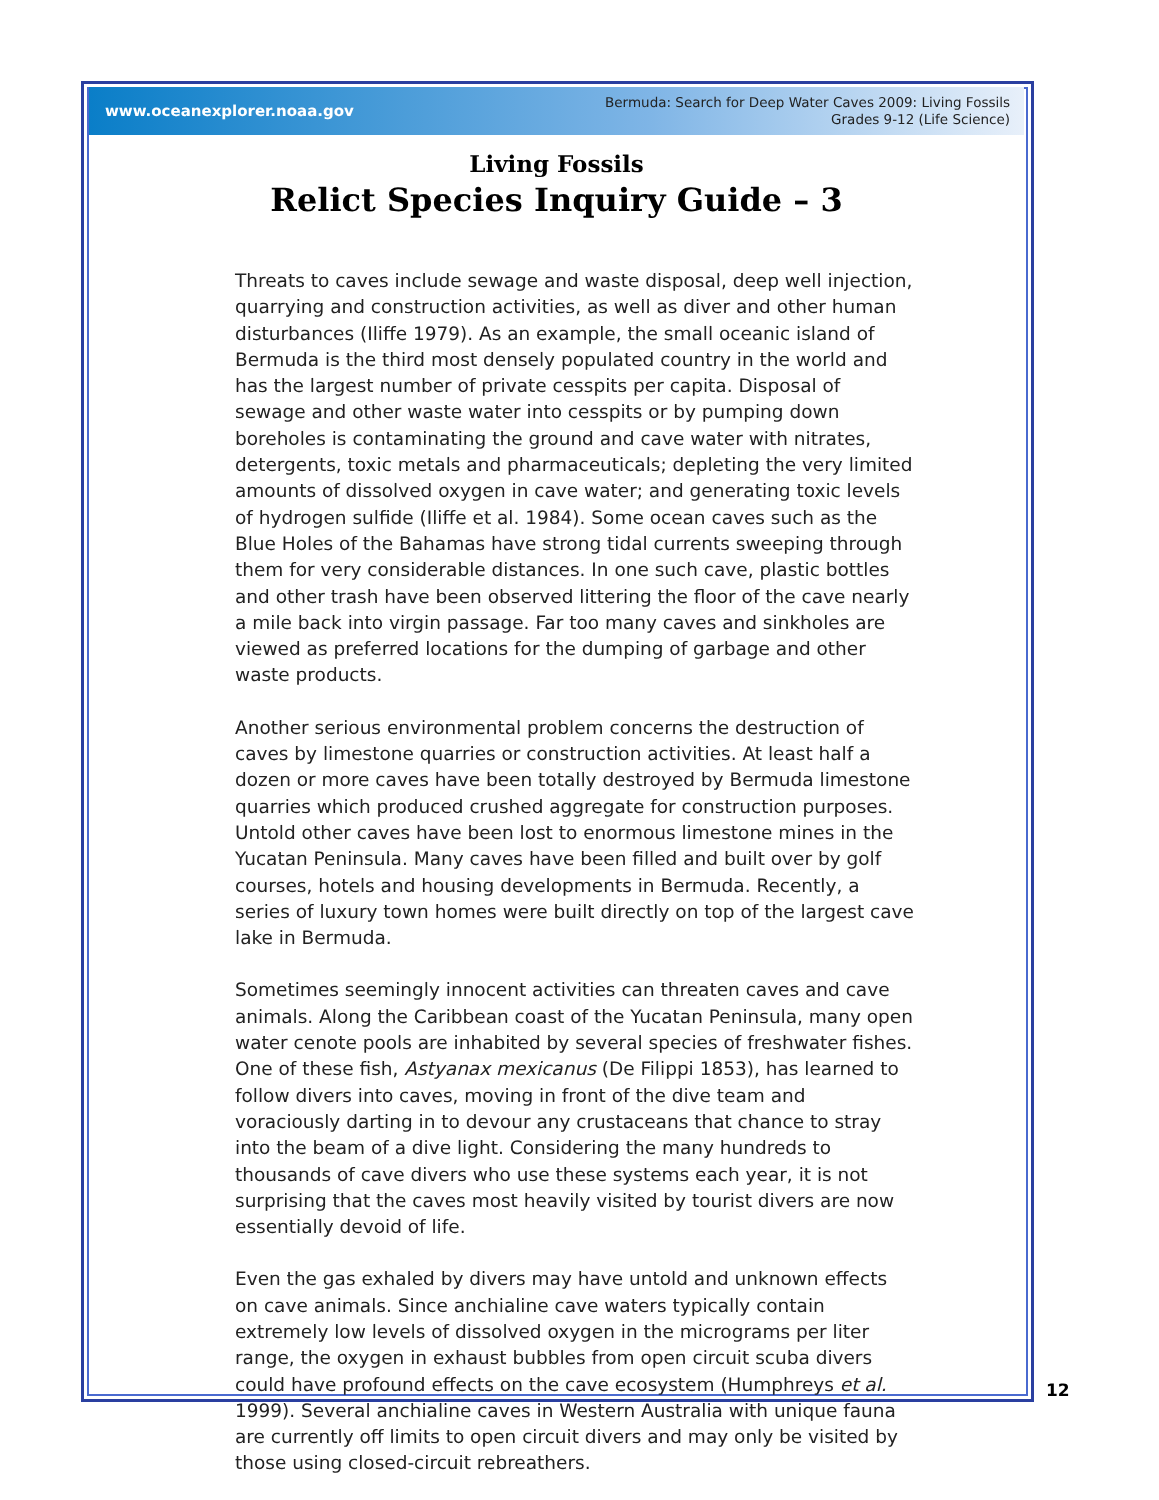www.oceanexplorer.noaa.gov
Bermuda: Search for Deep Water Caves 2009: Living Fossils
Grades 9-12 (Life Science)
Living Fossils
Relict Species Inquiry Guide – 3
Threats to caves include sewage and waste disposal, deep well injection, quarrying and construction activities, as well as diver and other human disturbances (Iliffe 1979). As an example, the small oceanic island of Bermuda is the third most densely populated country in the world and has the largest number of private cesspits per capita. Disposal of sewage and other waste water into cesspits or by pumping down boreholes is contaminating the ground and cave water with nitrates, detergents, toxic metals and pharmaceuticals; depleting the very limited amounts of dissolved oxygen in cave water; and generating toxic levels of hydrogen sulfide (Iliffe et al. 1984). Some ocean caves such as the Blue Holes of the Bahamas have strong tidal currents sweeping through them for very considerable distances. In one such cave, plastic bottles and other trash have been observed littering the floor of the cave nearly a mile back into virgin passage. Far too many caves and sinkholes are viewed as preferred locations for the dumping of garbage and other waste products.
Another serious environmental problem concerns the destruction of caves by limestone quarries or construction activities. At least half a dozen or more caves have been totally destroyed by Bermuda limestone quarries which produced crushed aggregate for construction purposes. Untold other caves have been lost to enormous limestone mines in the Yucatan Peninsula. Many caves have been filled and built over by golf courses, hotels and housing developments in Bermuda. Recently, a series of luxury town homes were built directly on top of the largest cave lake in Bermuda.
Sometimes seemingly innocent activities can threaten caves and cave animals. Along the Caribbean coast of the Yucatan Peninsula, many open water cenote pools are inhabited by several species of freshwater fishes. One of these fish, Astyanax mexicanus (De Filippi 1853), has learned to follow divers into caves, moving in front of the dive team and voraciously darting in to devour any crustaceans that chance to stray into the beam of a dive light. Considering the many hundreds to thousands of cave divers who use these systems each year, it is not surprising that the caves most heavily visited by tourist divers are now essentially devoid of life.
Even the gas exhaled by divers may have untold and unknown effects on cave animals. Since anchialine cave waters typically contain extremely low levels of dissolved oxygen in the micrograms per liter range, the oxygen in exhaust bubbles from open circuit scuba divers could have profound effects on the cave ecosystem (Humphreys et al. 1999). Several anchialine caves in Western Australia with unique fauna are currently off limits to open circuit divers and may only be visited by those using closed-circuit rebreathers.
12